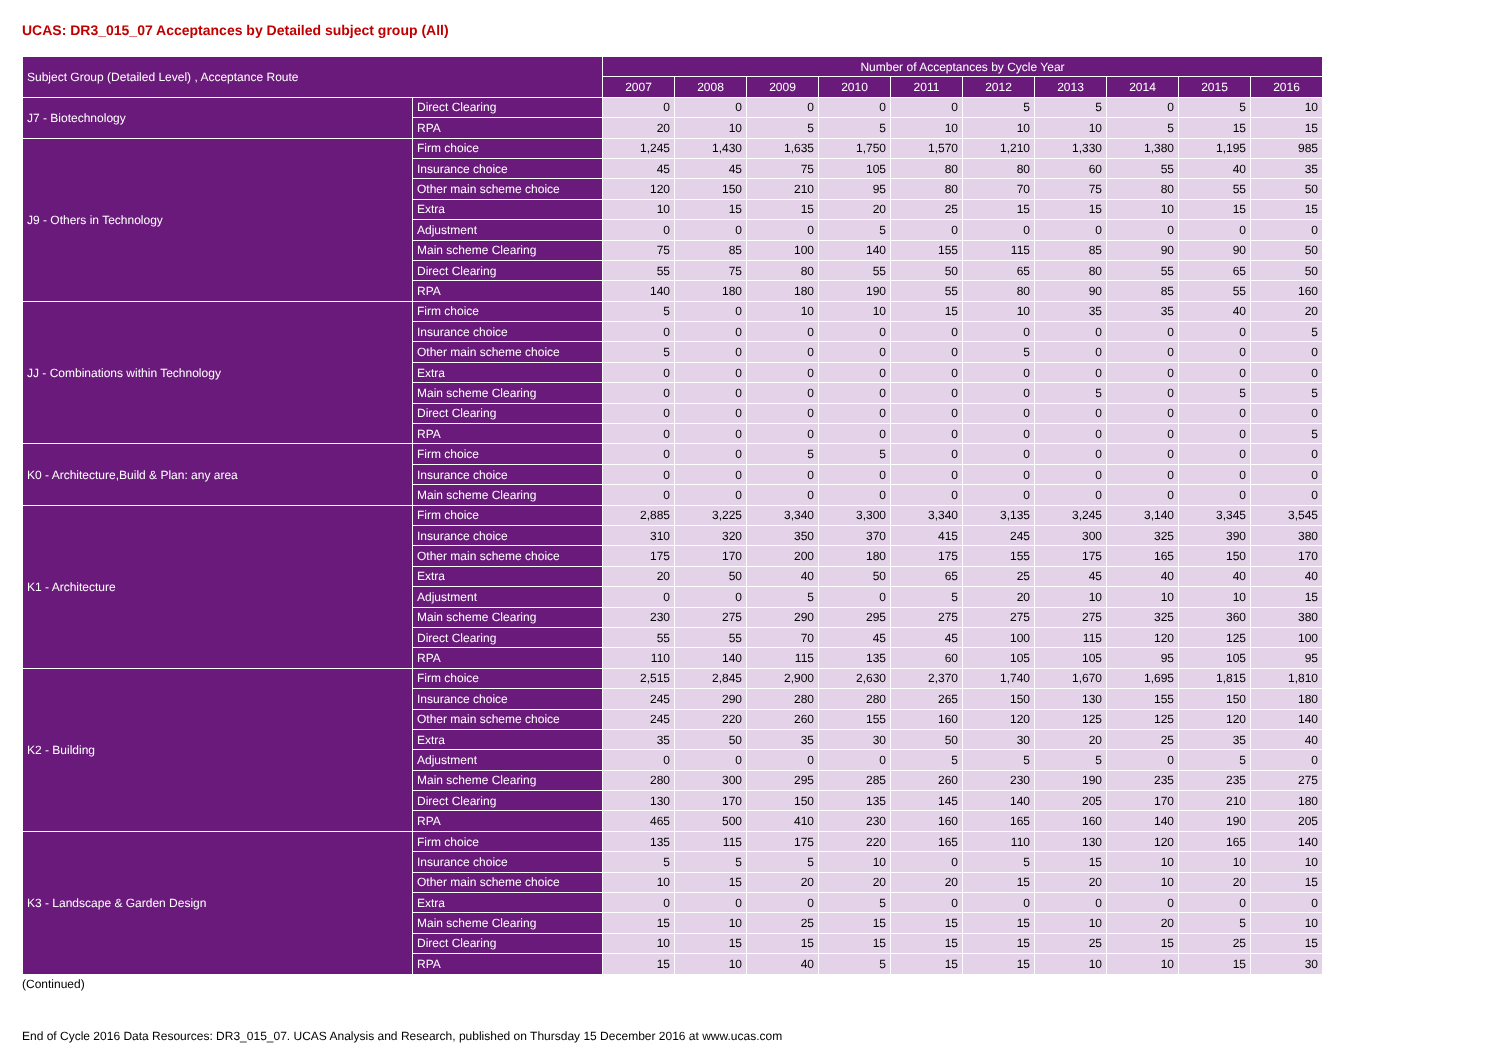UCAS: DR3_015_07 Acceptances by Detailed subject group (All)
| Subject Group (Detailed Level) , Acceptance Route | | Number of Acceptances by Cycle Year | | | | | | | | | |
| --- | --- | --- | --- | --- | --- | --- | --- | --- | --- | --- | --- |
| | | 2007 | 2008 | 2009 | 2010 | 2011 | 2012 | 2013 | 2014 | 2015 | 2016 |
| J7 - Biotechnology | Direct Clearing | 0 | 0 | 0 | 0 | 0 | 5 | 5 | 0 | 5 | 10 |
| | RPA | 20 | 10 | 5 | 5 | 10 | 10 | 10 | 5 | 15 | 15 |
| J9 - Others in Technology | Firm choice | 1,245 | 1,430 | 1,635 | 1,750 | 1,570 | 1,210 | 1,330 | 1,380 | 1,195 | 985 |
| | Insurance choice | 45 | 45 | 75 | 105 | 80 | 80 | 60 | 55 | 40 | 35 |
| | Other main scheme choice | 120 | 150 | 210 | 95 | 80 | 70 | 75 | 80 | 55 | 50 |
| | Extra | 10 | 15 | 15 | 20 | 25 | 15 | 15 | 10 | 15 | 15 |
| | Adjustment | 0 | 0 | 0 | 5 | 0 | 0 | 0 | 0 | 0 | 0 |
| | Main scheme Clearing | 75 | 85 | 100 | 140 | 155 | 115 | 85 | 90 | 90 | 50 |
| | Direct Clearing | 55 | 75 | 80 | 55 | 50 | 65 | 80 | 55 | 65 | 50 |
| | RPA | 140 | 180 | 180 | 190 | 55 | 80 | 90 | 85 | 55 | 160 |
| JJ - Combinations within Technology | Firm choice | 5 | 0 | 10 | 10 | 15 | 10 | 35 | 35 | 40 | 20 |
| | Insurance choice | 0 | 0 | 0 | 0 | 0 | 0 | 0 | 0 | 0 | 5 |
| | Other main scheme choice | 5 | 0 | 0 | 0 | 0 | 5 | 0 | 0 | 0 | 0 |
| | Extra | 0 | 0 | 0 | 0 | 0 | 0 | 0 | 0 | 0 | 0 |
| | Main scheme Clearing | 0 | 0 | 0 | 0 | 0 | 0 | 5 | 0 | 5 | 5 |
| | Direct Clearing | 0 | 0 | 0 | 0 | 0 | 0 | 0 | 0 | 0 | 0 |
| | RPA | 0 | 0 | 0 | 0 | 0 | 0 | 0 | 0 | 0 | 5 |
| K0 - Architecture,Build & Plan: any area | Firm choice | 0 | 0 | 5 | 5 | 0 | 0 | 0 | 0 | 0 | 0 |
| | Insurance choice | 0 | 0 | 0 | 0 | 0 | 0 | 0 | 0 | 0 | 0 |
| | Main scheme Clearing | 0 | 0 | 0 | 0 | 0 | 0 | 0 | 0 | 0 | 0 |
| K1 - Architecture | Firm choice | 2,885 | 3,225 | 3,340 | 3,300 | 3,340 | 3,135 | 3,245 | 3,140 | 3,345 | 3,545 |
| | Insurance choice | 310 | 320 | 350 | 370 | 415 | 245 | 300 | 325 | 390 | 380 |
| | Other main scheme choice | 175 | 170 | 200 | 180 | 175 | 155 | 175 | 165 | 150 | 170 |
| | Extra | 20 | 50 | 40 | 50 | 65 | 25 | 45 | 40 | 40 | 40 |
| | Adjustment | 0 | 0 | 5 | 0 | 5 | 20 | 10 | 10 | 10 | 15 |
| | Main scheme Clearing | 230 | 275 | 290 | 295 | 275 | 275 | 275 | 325 | 360 | 380 |
| | Direct Clearing | 55 | 55 | 70 | 45 | 45 | 100 | 115 | 120 | 125 | 100 |
| | RPA | 110 | 140 | 115 | 135 | 60 | 105 | 105 | 95 | 105 | 95 |
| K2 - Building | Firm choice | 2,515 | 2,845 | 2,900 | 2,630 | 2,370 | 1,740 | 1,670 | 1,695 | 1,815 | 1,810 |
| | Insurance choice | 245 | 290 | 280 | 280 | 265 | 150 | 130 | 155 | 150 | 180 |
| | Other main scheme choice | 245 | 220 | 260 | 155 | 160 | 120 | 125 | 125 | 120 | 140 |
| | Extra | 35 | 50 | 35 | 30 | 50 | 30 | 20 | 25 | 35 | 40 |
| | Adjustment | 0 | 0 | 0 | 0 | 5 | 5 | 5 | 0 | 5 | 0 |
| | Main scheme Clearing | 280 | 300 | 295 | 285 | 260 | 230 | 190 | 235 | 235 | 275 |
| | Direct Clearing | 130 | 170 | 150 | 135 | 145 | 140 | 205 | 170 | 210 | 180 |
| | RPA | 465 | 500 | 410 | 230 | 160 | 165 | 160 | 140 | 190 | 205 |
| K3 - Landscape & Garden Design | Firm choice | 135 | 115 | 175 | 220 | 165 | 110 | 130 | 120 | 165 | 140 |
| | Insurance choice | 5 | 5 | 5 | 10 | 0 | 5 | 15 | 10 | 10 | 10 |
| | Other main scheme choice | 10 | 15 | 20 | 20 | 20 | 15 | 20 | 10 | 20 | 15 |
| | Extra | 0 | 0 | 0 | 5 | 0 | 0 | 0 | 0 | 0 | 0 |
| | Main scheme Clearing | 15 | 10 | 25 | 15 | 15 | 15 | 10 | 20 | 5 | 10 |
| | Direct Clearing | 10 | 15 | 15 | 15 | 15 | 15 | 25 | 15 | 25 | 15 |
| | RPA | 15 | 10 | 40 | 5 | 15 | 15 | 10 | 10 | 15 | 30 |
(Continued)
End of Cycle 2016 Data Resources: DR3_015_07. UCAS Analysis and Research, published on Thursday 15 December 2016 at www.ucas.com